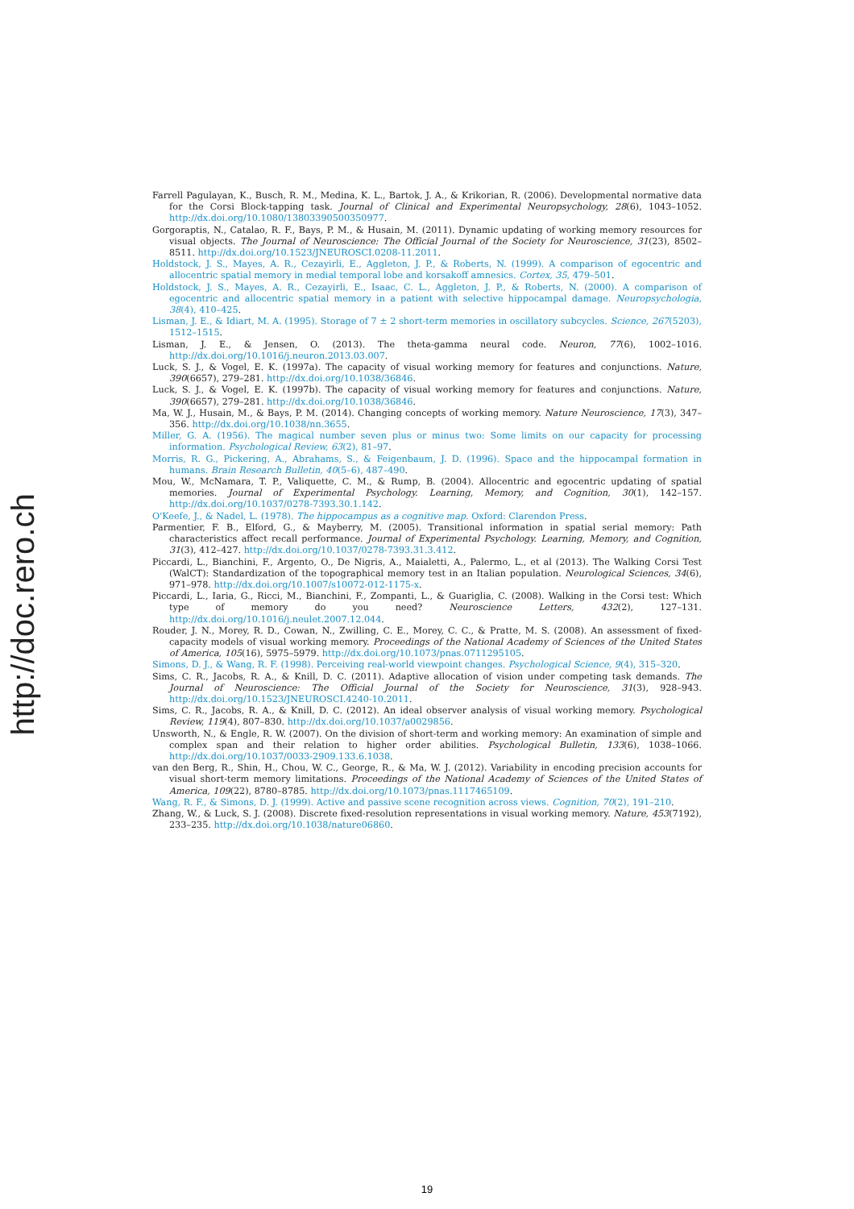http://doc.rero.ch
Farrell Pagulayan, K., Busch, R. M., Medina, K. L., Bartok, J. A., & Krikorian, R. (2006). Developmental normative data for the Corsi Block-tapping task. Journal of Clinical and Experimental Neuropsychology, 28(6), 1043–1052. http://dx.doi.org/10.1080/13803390500350977.
Gorgoraptis, N., Catalao, R. F., Bays, P. M., & Husain, M. (2011). Dynamic updating of working memory resources for visual objects. The Journal of Neuroscience: The Official Journal of the Society for Neuroscience, 31(23), 8502–8511. http://dx.doi.org/10.1523/JNEUROSCI.0208-11.2011.
Holdstock, J. S., Mayes, A. R., Cezayirli, E., Aggleton, J. P., & Roberts, N. (1999). A comparison of egocentric and allocentric spatial memory in medial temporal lobe and korsakoff amnesics. Cortex, 35, 479–501.
Holdstock, J. S., Mayes, A. R., Cezayirli, E., Isaac, C. L., Aggleton, J. P., & Roberts, N. (2000). A comparison of egocentric and allocentric spatial memory in a patient with selective hippocampal damage. Neuropsychologia, 38(4), 410–425.
Lisman, J. E., & Idiart, M. A. (1995). Storage of 7 ± 2 short-term memories in oscillatory subcycles. Science, 267(5203), 1512–1515.
Lisman, J. E., & Jensen, O. (2013). The theta-gamma neural code. Neuron, 77(6), 1002–1016. http://dx.doi.org/10.1016/j.neuron.2013.03.007.
Luck, S. J., & Vogel, E. K. (1997a). The capacity of visual working memory for features and conjunctions. Nature, 390(6657), 279–281. http://dx.doi.org/10.1038/36846.
Luck, S. J., & Vogel, E. K. (1997b). The capacity of visual working memory for features and conjunctions. Nature, 390(6657), 279–281. http://dx.doi.org/10.1038/36846.
Ma, W. J., Husain, M., & Bays, P. M. (2014). Changing concepts of working memory. Nature Neuroscience, 17(3), 347–356. http://dx.doi.org/10.1038/nn.3655.
Miller, G. A. (1956). The magical number seven plus or minus two: Some limits on our capacity for processing information. Psychological Review, 63(2), 81–97.
Morris, R. G., Pickering, A., Abrahams, S., & Feigenbaum, J. D. (1996). Space and the hippocampal formation in humans. Brain Research Bulletin, 40(5–6), 487–490.
Mou, W., McNamara, T. P., Valiquette, C. M., & Rump, B. (2004). Allocentric and egocentric updating of spatial memories. Journal of Experimental Psychology. Learning, Memory, and Cognition, 30(1), 142–157. http://dx.doi.org/10.1037/0278-7393.30.1.142.
O'Keefe, J., & Nadel, L. (1978). The hippocampus as a cognitive map. Oxford: Clarendon Press.
Parmentier, F. B., Elford, G., & Mayberry, M. (2005). Transitional information in spatial serial memory: Path characteristics affect recall performance. Journal of Experimental Psychology. Learning, Memory, and Cognition, 31(3), 412–427. http://dx.doi.org/10.1037/0278-7393.31.3.412.
Piccardi, L., Bianchini, F., Argento, O., De Nigris, A., Maialetti, A., Palermo, L., et al (2013). The Walking Corsi Test (WalCT): Standardization of the topographical memory test in an Italian population. Neurological Sciences, 34(6), 971–978. http://dx.doi.org/10.1007/s10072-012-1175-x.
Piccardi, L., Iaria, G., Ricci, M., Bianchini, F., Zompanti, L., & Guariglia, C. (2008). Walking in the Corsi test: Which type of memory do you need? Neuroscience Letters, 432(2), 127–131. http://dx.doi.org/10.1016/j.neulet.2007.12.044.
Rouder, J. N., Morey, R. D., Cowan, N., Zwilling, C. E., Morey, C. C., & Pratte, M. S. (2008). An assessment of fixed-capacity models of visual working memory. Proceedings of the National Academy of Sciences of the United States of America, 105(16), 5975–5979. http://dx.doi.org/10.1073/pnas.0711295105.
Simons, D. J., & Wang, R. F. (1998). Perceiving real-world viewpoint changes. Psychological Science, 9(4), 315–320.
Sims, C. R., Jacobs, R. A., & Knill, D. C. (2011). Adaptive allocation of vision under competing task demands. The Journal of Neuroscience: The Official Journal of the Society for Neuroscience, 31(3), 928–943. http://dx.doi.org/10.1523/JNEUROSCI.4240-10.2011.
Sims, C. R., Jacobs, R. A., & Knill, D. C. (2012). An ideal observer analysis of visual working memory. Psychological Review, 119(4), 807–830. http://dx.doi.org/10.1037/a0029856.
Unsworth, N., & Engle, R. W. (2007). On the division of short-term and working memory: An examination of simple and complex span and their relation to higher order abilities. Psychological Bulletin, 133(6), 1038–1066. http://dx.doi.org/10.1037/0033-2909.133.6.1038.
van den Berg, R., Shin, H., Chou, W. C., George, R., & Ma, W. J. (2012). Variability in encoding precision accounts for visual short-term memory limitations. Proceedings of the National Academy of Sciences of the United States of America, 109(22), 8780–8785. http://dx.doi.org/10.1073/pnas.1117465109.
Wang, R. F., & Simons, D. J. (1999). Active and passive scene recognition across views. Cognition, 70(2), 191–210.
Zhang, W., & Luck, S. J. (2008). Discrete fixed-resolution representations in visual working memory. Nature, 453(7192), 233–235. http://dx.doi.org/10.1038/nature06860.
19